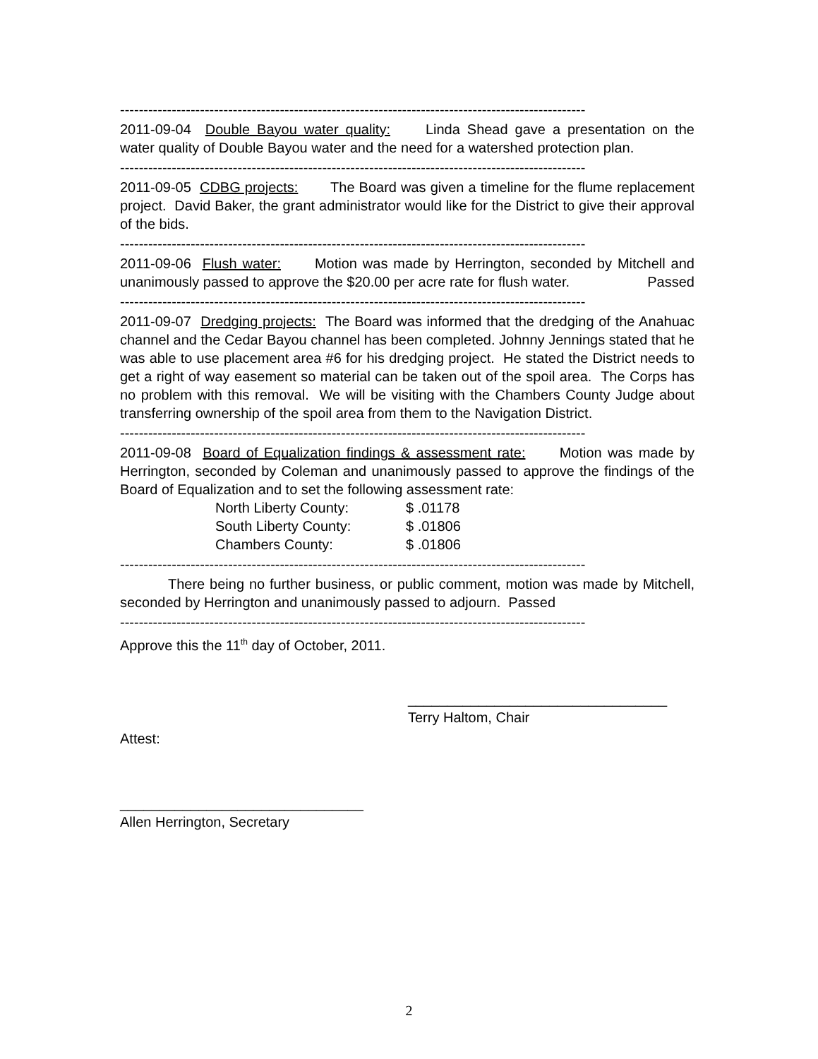---------------------------------------------------------------------------------------------------
2011-09-04 Double Bayou water quality: Linda Shead gave a presentation on the water quality of Double Bayou water and the need for a watershed protection plan.
---------------------------------------------------------------------------------------------------
2011-09-05 CDBG projects: The Board was given a timeline for the flume replacement project. David Baker, the grant administrator would like for the District to give their approval of the bids.
---------------------------------------------------------------------------------------------------
2011-09-06 Flush water: Motion was made by Herrington, seconded by Mitchell and unanimously passed to approve the $20.00 per acre rate for flush water. Passed
---------------------------------------------------------------------------------------------------
2011-09-07 Dredging projects: The Board was informed that the dredging of the Anahuac channel and the Cedar Bayou channel has been completed. Johnny Jennings stated that he was able to use placement area #6 for his dredging project. He stated the District needs to get a right of way easement so material can be taken out of the spoil area. The Corps has no problem with this removal. We will be visiting with the Chambers County Judge about transferring ownership of the spoil area from them to the Navigation District.
---------------------------------------------------------------------------------------------------
2011-09-08 Board of Equalization findings & assessment rate: Motion was made by Herrington, seconded by Coleman and unanimously passed to approve the findings of the Board of Equalization and to set the following assessment rate:
| North Liberty County: | $ .01178 |
| South Liberty County: | $ .01806 |
| Chambers County: | $ .01806 |
---------------------------------------------------------------------------------------------------
There being no further business, or public comment, motion was made by Mitchell, seconded by Herrington and unanimously passed to adjourn. Passed
---------------------------------------------------------------------------------------------------
Approve this the 11<sup>th</sup> day of October, 2011.
_________________________________
Terry Haltom, Chair
Attest:
_______________________________
Allen Herrington, Secretary
2